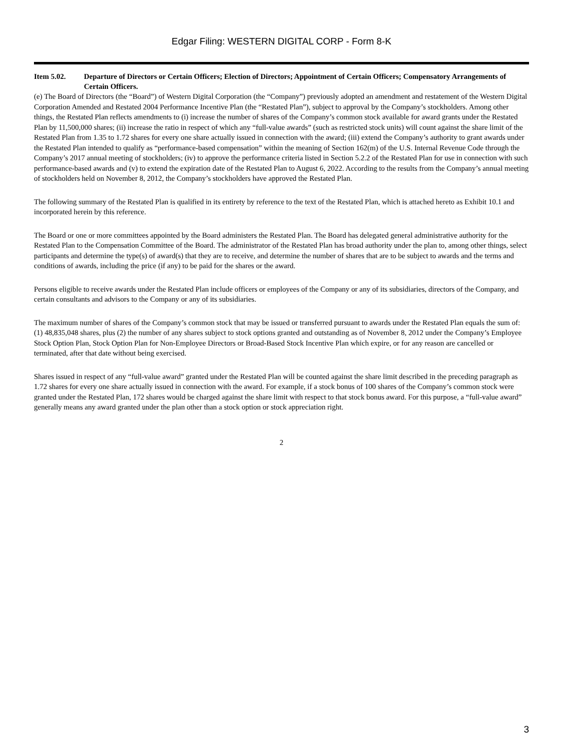Edgar Filing: WESTERN DIGITAL CORP - Form 8-K
Item 5.02. Departure of Directors or Certain Officers; Election of Directors; Appointment of Certain Officers; Compensatory Arrangements of Certain Officers.
(e) The Board of Directors (the “Board”) of Western Digital Corporation (the “Company”) previously adopted an amendment and restatement of the Western Digital Corporation Amended and Restated 2004 Performance Incentive Plan (the “Restated Plan”), subject to approval by the Company’s stockholders. Among other things, the Restated Plan reflects amendments to (i) increase the number of shares of the Company’s common stock available for award grants under the Restated Plan by 11,500,000 shares; (ii) increase the ratio in respect of which any “full-value awards” (such as restricted stock units) will count against the share limit of the Restated Plan from 1.35 to 1.72 shares for every one share actually issued in connection with the award; (iii) extend the Company’s authority to grant awards under the Restated Plan intended to qualify as “performance-based compensation” within the meaning of Section 162(m) of the U.S. Internal Revenue Code through the Company’s 2017 annual meeting of stockholders; (iv) to approve the performance criteria listed in Section 5.2.2 of the Restated Plan for use in connection with such performance-based awards and (v) to extend the expiration date of the Restated Plan to August 6, 2022. According to the results from the Company’s annual meeting of stockholders held on November 8, 2012, the Company’s stockholders have approved the Restated Plan.
The following summary of the Restated Plan is qualified in its entirety by reference to the text of the Restated Plan, which is attached hereto as Exhibit 10.1 and incorporated herein by this reference.
The Board or one or more committees appointed by the Board administers the Restated Plan. The Board has delegated general administrative authority for the Restated Plan to the Compensation Committee of the Board. The administrator of the Restated Plan has broad authority under the plan to, among other things, select participants and determine the type(s) of award(s) that they are to receive, and determine the number of shares that are to be subject to awards and the terms and conditions of awards, including the price (if any) to be paid for the shares or the award.
Persons eligible to receive awards under the Restated Plan include officers or employees of the Company or any of its subsidiaries, directors of the Company, and certain consultants and advisors to the Company or any of its subsidiaries.
The maximum number of shares of the Company’s common stock that may be issued or transferred pursuant to awards under the Restated Plan equals the sum of: (1) 48,835,048 shares, plus (2) the number of any shares subject to stock options granted and outstanding as of November 8, 2012 under the Company’s Employee Stock Option Plan, Stock Option Plan for Non-Employee Directors or Broad-Based Stock Incentive Plan which expire, or for any reason are cancelled or terminated, after that date without being exercised.
Shares issued in respect of any “full-value award” granted under the Restated Plan will be counted against the share limit described in the preceding paragraph as 1.72 shares for every one share actually issued in connection with the award. For example, if a stock bonus of 100 shares of the Company’s common stock were granted under the Restated Plan, 172 shares would be charged against the share limit with respect to that stock bonus award. For this purpose, a “full-value award” generally means any award granted under the plan other than a stock option or stock appreciation right.
2
3